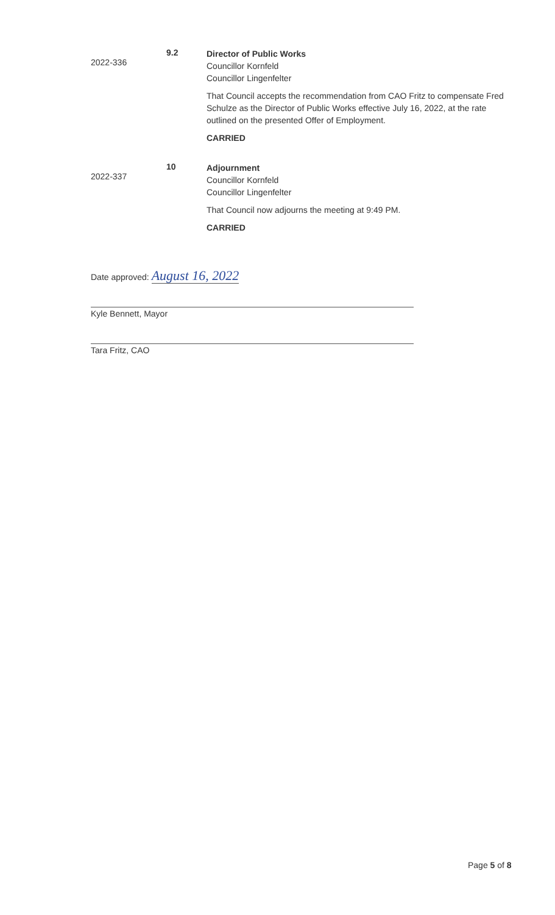2022-336 9.2
Director of Public Works
Councillor Kornfeld
Councillor Lingenfelter
That Council accepts the recommendation from CAO Fritz to compensate Fred Schulze as the Director of Public Works effective July 16, 2022, at the rate outlined on the presented Offer of Employment.
CARRIED
2022-337 10
Adjournment
Councillor Kornfeld
Councillor Lingenfelter
That Council now adjourns the meeting at 9:49 PM.
CARRIED
Date approved: August 16, 2022
Kyle Bennett, Mayor
Tara Fritz, CAO
Page 5 of 8